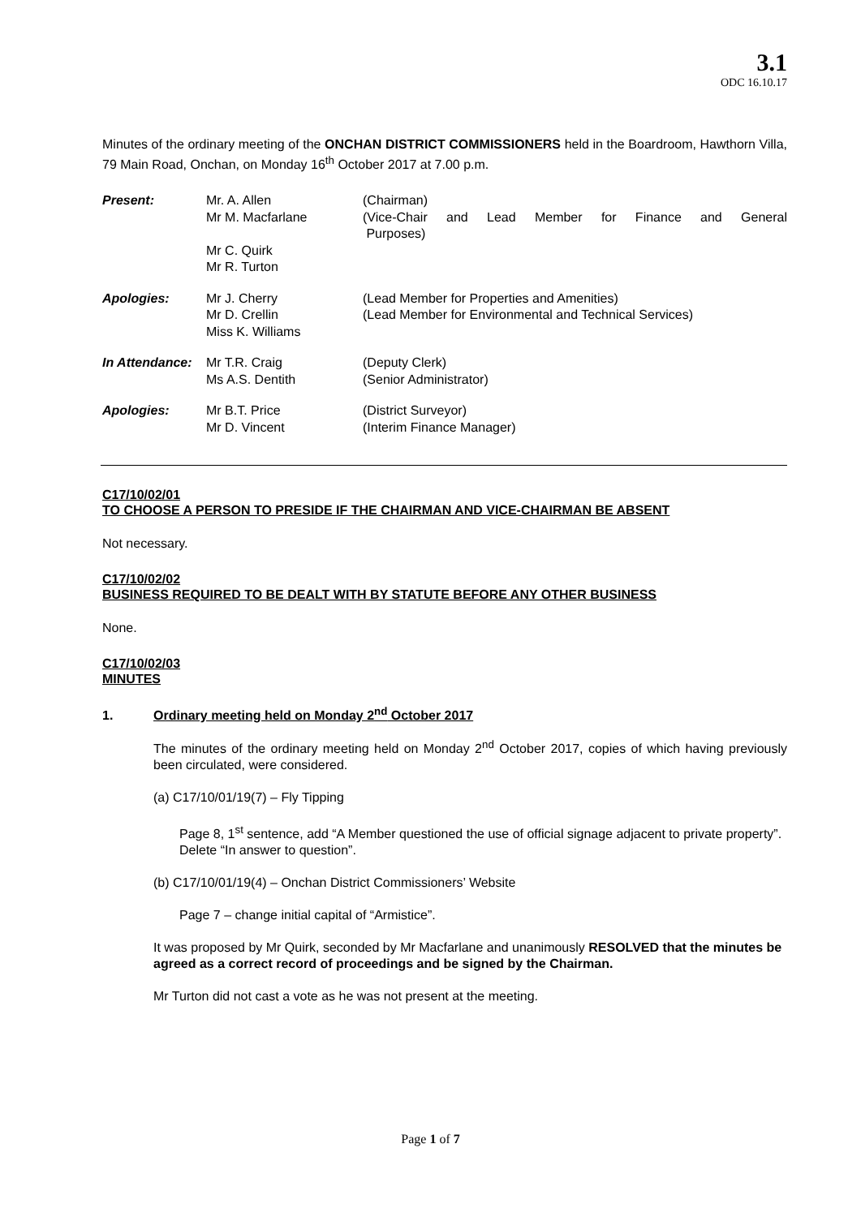3.1
ODC 16.10.17
Minutes of the ordinary meeting of the ONCHAN DISTRICT COMMISSIONERS held in the Boardroom, Hawthorn Villa, 79 Main Road, Onchan, on Monday 16<sup>th</sup> October 2017 at 7.00 p.m.
| Present: | Mr. A. Allen Mr M. Macfarlane | (Chairman) (Vice-Chair and Lead Member for Finance and General Purposes) |
| | Mr C. Quirk Mr R. Turton | |
| Apologies: | Mr J. Cherry Mr D. Crellin Miss K. Williams | (Lead Member for Properties and Amenities) (Lead Member for Environmental and Technical Services) |
| In Attendance: | Mr T.R. Craig Ms A.S. Dentith | (Deputy Clerk) (Senior Administrator) |
| Apologies: | Mr B.T. Price Mr D. Vincent | (District Surveyor) (Interim Finance Manager) |
C17/10/02/01
TO CHOOSE A PERSON TO PRESIDE IF THE CHAIRMAN AND VICE-CHAIRMAN BE ABSENT
Not necessary.
C17/10/02/02
BUSINESS REQUIRED TO BE DEALT WITH BY STATUTE BEFORE ANY OTHER BUSINESS
None.
C17/10/02/03
MINUTES
1. Ordinary meeting held on Monday 2<sup>nd</sup> October 2017
The minutes of the ordinary meeting held on Monday 2<sup>nd</sup> October 2017, copies of which having previously been circulated, were considered.
(a) C17/10/01/19(7) – Fly Tipping
Page 8, 1<sup>st</sup> sentence, add “A Member questioned the use of official signage adjacent to private property”. Delete “In answer to question”.
(b) C17/10/01/19(4) – Onchan District Commissioners’ Website
Page 7 – change initial capital of “Armistice”.
It was proposed by Mr Quirk, seconded by Mr Macfarlane and unanimously RESOLVED that the minutes be agreed as a correct record of proceedings and be signed by the Chairman.
Mr Turton did not cast a vote as he was not present at the meeting.
Page 1 of 7